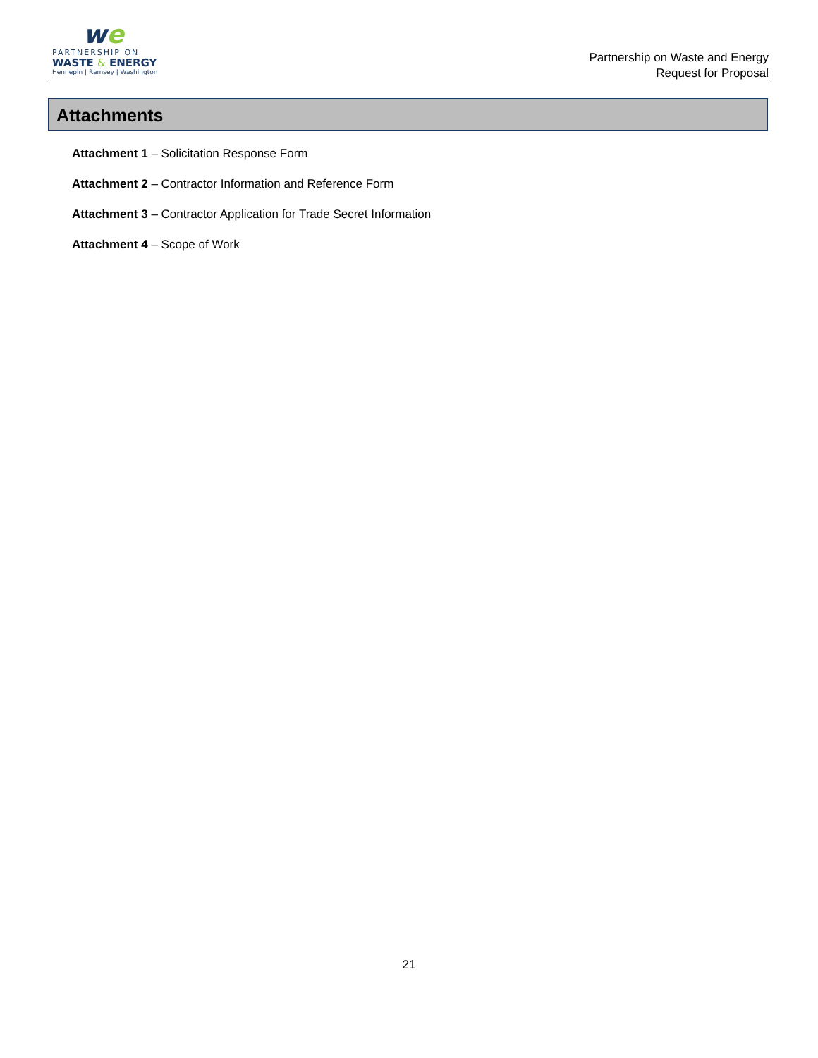we
PARTNERSHIP ON
WASTE & ENERGY
Hennepin | Ramsey | Washington
Partnership on Waste and Energy
Request for Proposal
Attachments
Attachment 1 – Solicitation Response Form
Attachment 2 – Contractor Information and Reference Form
Attachment 3 – Contractor Application for Trade Secret Information
Attachment 4 – Scope of Work
21